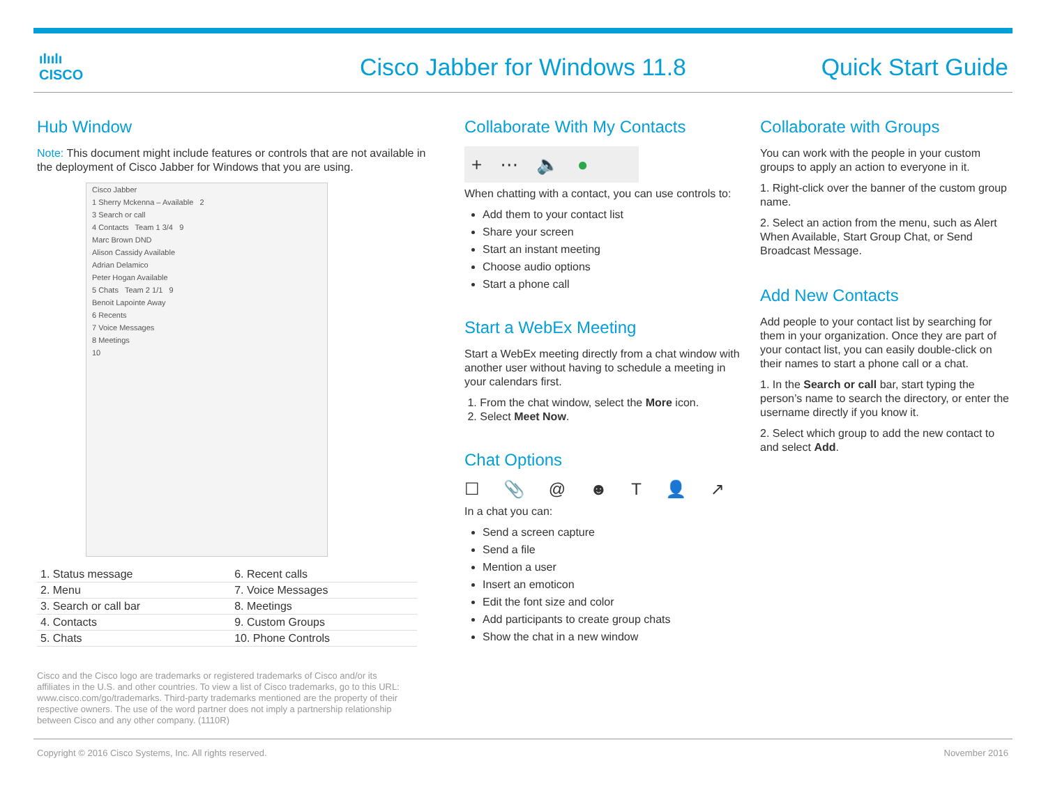ılıılı
CISCO
Cisco Jabber for Windows 11.8
Quick Start Guide
Hub Window
Note: This document might include features or controls that are not available in the deployment of Cisco Jabber for Windows that you are using.
Cisco Jabber
1 Sherry Mckenna – Available 2
3 Search or call
4 Contacts Team 1 3/4 9
Marc Brown DND
Alison Cassidy Available
Adrian Delamico
Peter Hogan Available
5 Chats Team 2 1/1 9
Benoit Lapointe Away
6 Recents
7 Voice Messages
8 Meetings
10
| 1. Status message | 6. Recent calls |
| 2. Menu | 7. Voice Messages |
| 3. Search or call bar | 8. Meetings |
| 4. Contacts | 9. Custom Groups |
| 5. Chats | 10. Phone Controls |
Collaborate With My Contacts
+ ⋯ 🔈 ●
When chatting with a contact, you can use controls to:
Add them to your contact list
Share your screen
Start an instant meeting
Choose audio options
Start a phone call
Start a WebEx Meeting
Start a WebEx meeting directly from a chat window with another user without having to schedule a meeting in your calendars first.
1. From the chat window, select the More icon.
2. Select Meet Now.
Chat Options
☐ 📎 @ ☻ T 👤 ↗
In a chat you can:
Send a screen capture
Send a file
Mention a user
Insert an emoticon
Edit the font size and color
Add participants to create group chats
Show the chat in a new window
Collaborate with Groups
You can work with the people in your custom groups to apply an action to everyone in it.
1. Right-click over the banner of the custom group name.
2. Select an action from the menu, such as Alert When Available, Start Group Chat, or Send Broadcast Message.
Add New Contacts
Add people to your contact list by searching for them in your organization. Once they are part of your contact list, you can easily double-click on their names to start a phone call or a chat.
1. In the Search or call bar, start typing the person’s name to search the directory, or enter the username directly if you know it.
2. Select which group to add the new contact to and select Add.
Cisco and the Cisco logo are trademarks or registered trademarks of Cisco and/or its affiliates in the U.S. and other countries. To view a list of Cisco trademarks, go to this URL: www.cisco.com/go/trademarks. Third-party trademarks mentioned are the property of their respective owners. The use of the word partner does not imply a partnership relationship between Cisco and any other company. (1110R)
Copyright © 2016 Cisco Systems, Inc. All rights reserved. November 2016